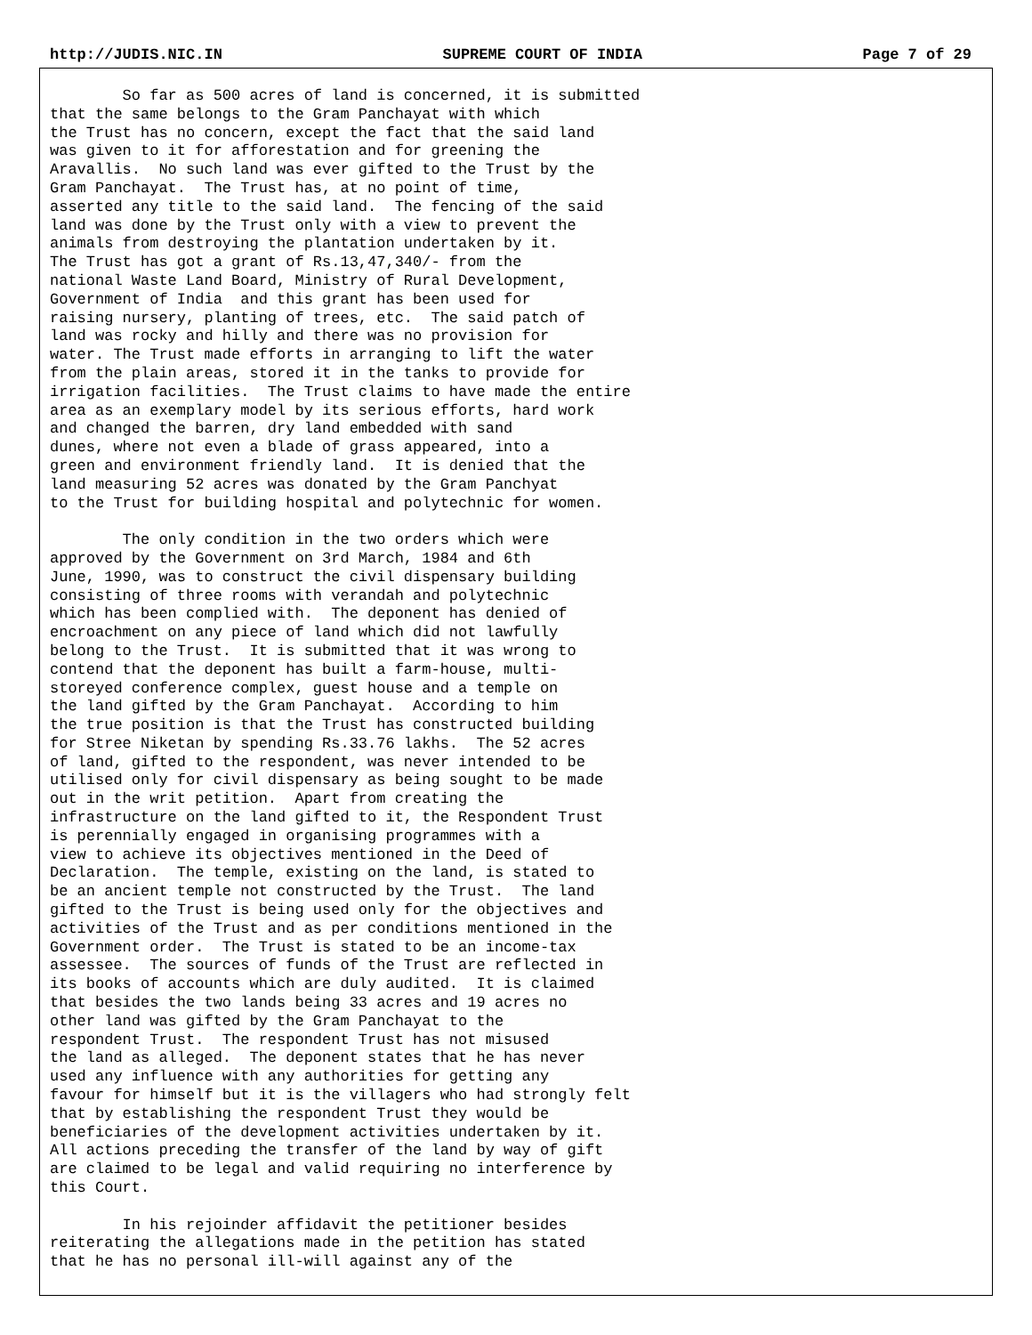http://JUDIS.NIC.IN SUPREME COURT OF INDIA Page 7 of 29
So far as 500 acres of land is concerned, it is submitted that the same belongs to the Gram Panchayat with which the Trust has no concern, except the fact that the said land was given to it for afforestation and for greening the Aravallis. No such land was ever gifted to the Trust by the Gram Panchayat. The Trust has, at no point of time, asserted any title to the said land. The fencing of the said land was done by the Trust only with a view to prevent the animals from destroying the plantation undertaken by it. The Trust has got a grant of Rs.13,47,340/- from the national Waste Land Board, Ministry of Rural Development, Government of India and this grant has been used for raising nursery, planting of trees, etc. The said patch of land was rocky and hilly and there was no provision for water. The Trust made efforts in arranging to lift the water from the plain areas, stored it in the tanks to provide for irrigation facilities. The Trust claims to have made the entire area as an exemplary model by its serious efforts, hard work and changed the barren, dry land embedded with sand dunes, where not even a blade of grass appeared, into a green and environment friendly land. It is denied that the land measuring 52 acres was donated by the Gram Panchyat to the Trust for building hospital and polytechnic for women.
The only condition in the two orders which were approved by the Government on 3rd March, 1984 and 6th June, 1990, was to construct the civil dispensary building consisting of three rooms with verandah and polytechnic which has been complied with. The deponent has denied of encroachment on any piece of land which did not lawfully belong to the Trust. It is submitted that it was wrong to contend that the deponent has built a farm-house, multi- storeyed conference complex, guest house and a temple on the land gifted by the Gram Panchayat. According to him the true position is that the Trust has constructed building for Stree Niketan by spending Rs.33.76 lakhs. The 52 acres of land, gifted to the respondent, was never intended to be utilised only for civil dispensary as being sought to be made out in the writ petition. Apart from creating the infrastructure on the land gifted to it, the Respondent Trust is perennially engaged in organising programmes with a view to achieve its objectives mentioned in the Deed of Declaration. The temple, existing on the land, is stated to be an ancient temple not constructed by the Trust. The land gifted to the Trust is being used only for the objectives and activities of the Trust and as per conditions mentioned in the Government order. The Trust is stated to be an income-tax assessee. The sources of funds of the Trust are reflected in its books of accounts which are duly audited. It is claimed that besides the two lands being 33 acres and 19 acres no other land was gifted by the Gram Panchayat to the respondent Trust. The respondent Trust has not misused the land as alleged. The deponent states that he has never used any influence with any authorities for getting any favour for himself but it is the villagers who had strongly felt that by establishing the respondent Trust they would be beneficiaries of the development activities undertaken by it. All actions preceding the transfer of the land by way of gift are claimed to be legal and valid requiring no interference by this Court.
In his rejoinder affidavit the petitioner besides reiterating the allegations made in the petition has stated that he has no personal ill-will against any of the